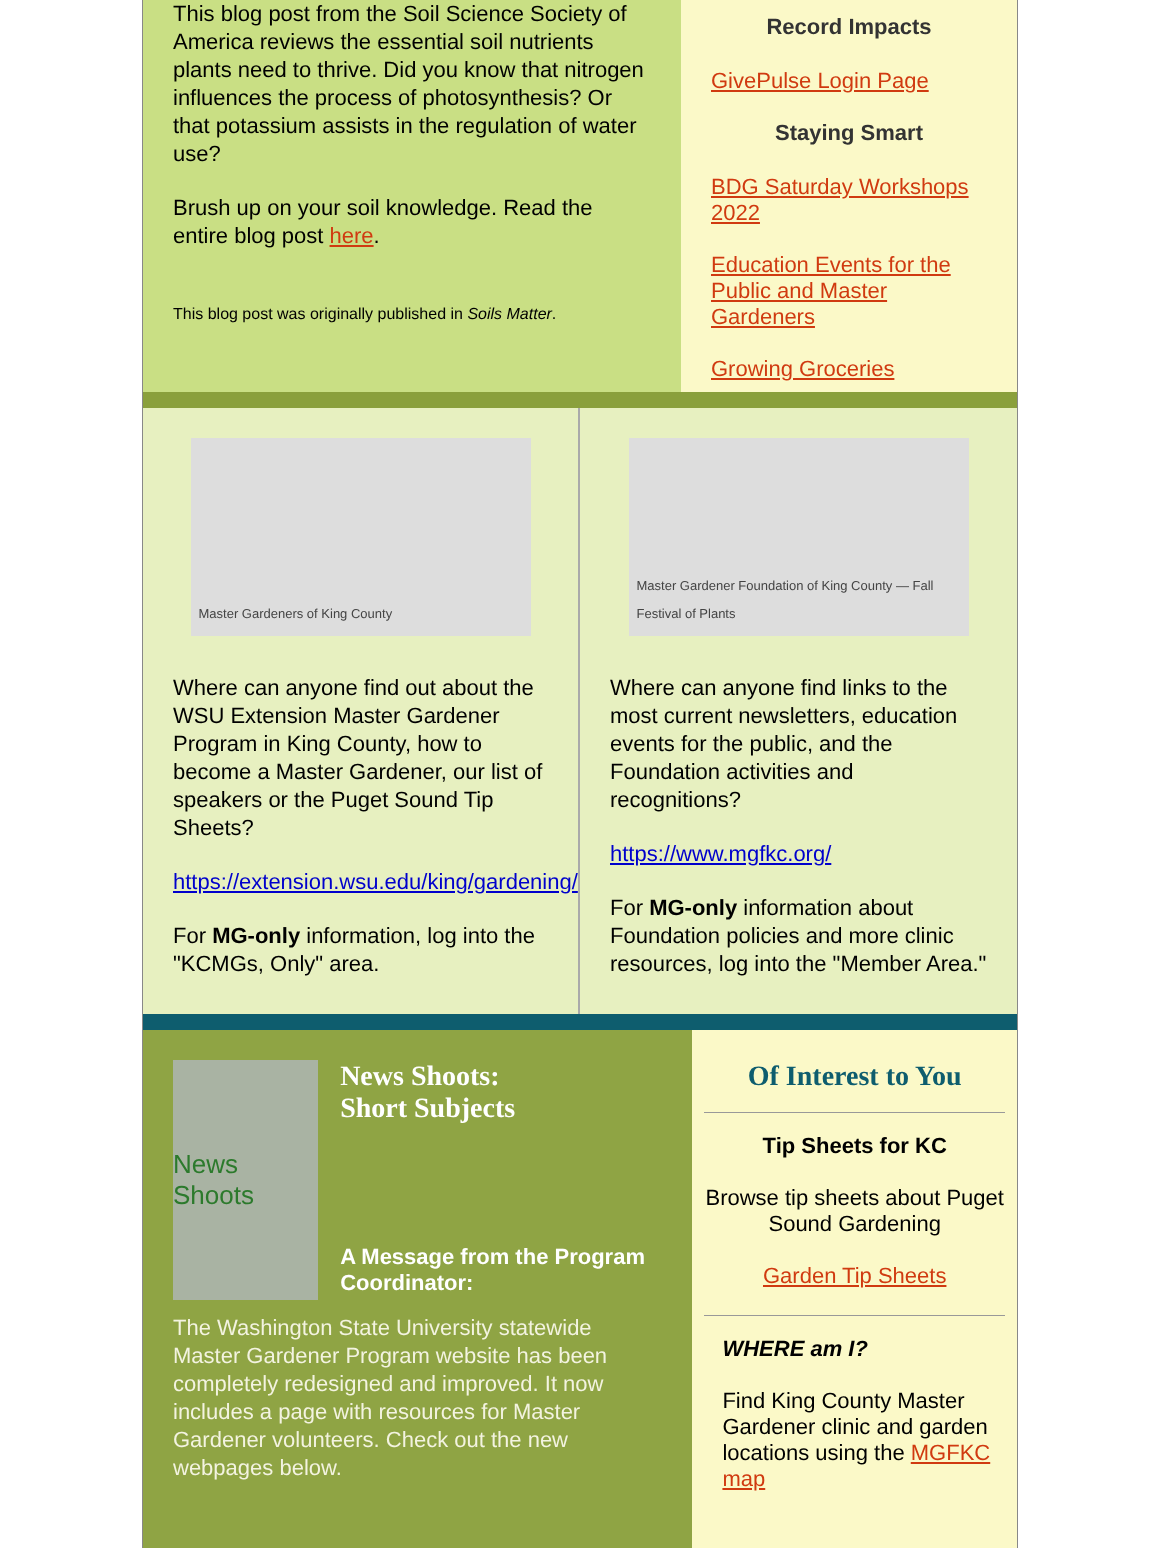This blog post from the Soil Science Society of America reviews the essential soil nutrients plants need to thrive. Did you know that nitrogen influences the process of photosynthesis? Or that potassium assists in the regulation of water use?
Brush up on your soil knowledge. Read the entire blog post here.
This blog post was originally published in Soils Matter.
Record Impacts
GivePulse Login Page
Staying Smart
BDG Saturday Workshops 2022
Education Events for the Public and Master Gardeners
Growing Groceries
Master Gardeners of King County
Where can anyone find out about the WSU Extension Master Gardener Program in King County, how to become a Master Gardener, our list of speakers or the Puget Sound Tip Sheets?
https://extension.wsu.edu/king/gardening/
For MG-only information, log into the "KCMGs, Only" area.
Master Gardener Foundation of King County — Fall Festival of Plants
Where can anyone find links to the most current newsletters, education events for the public, and the Foundation activities and recognitions?
https://www.mgfkc.org/
For MG-only information about Foundation policies and more clinic resources, log into the "Member Area."
News Shoots
News Shoots:
Short Subjects
A Message from the Program Coordinator:
The Washington State University statewide Master Gardener Program website has been completely redesigned and improved. It now includes a page with resources for Master Gardener volunteers. Check out the new webpages below.
Of Interest to You
Tip Sheets for KC
Browse tip sheets about Puget Sound Gardening
Garden Tip Sheets
WHERE am I?
Find King County Master Gardener clinic and garden locations using the MGFKC map